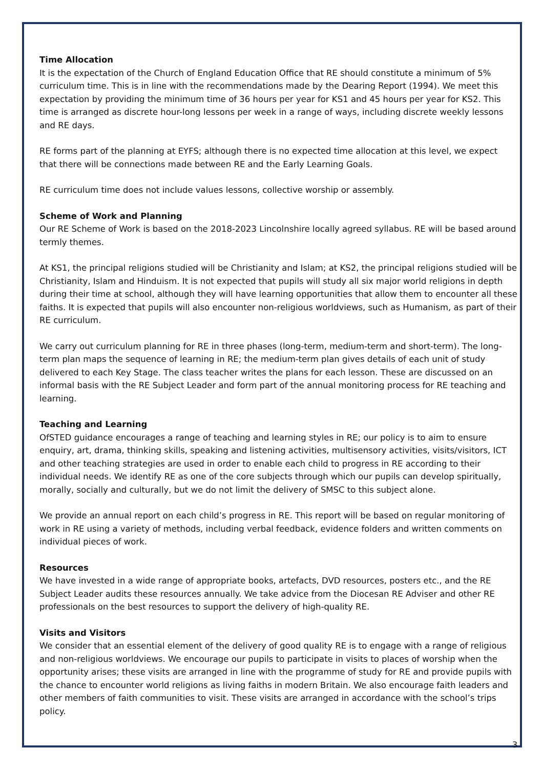Time Allocation
It is the expectation of the Church of England Education Office that RE should constitute a minimum of 5% curriculum time. This is in line with the recommendations made by the Dearing Report (1994). We meet this expectation by providing the minimum time of 36 hours per year for KS1 and 45 hours per year for KS2. This time is arranged as discrete hour-long lessons per week in a range of ways, including discrete weekly lessons and RE days.
RE forms part of the planning at EYFS; although there is no expected time allocation at this level, we expect that there will be connections made between RE and the Early Learning Goals.
RE curriculum time does not include values lessons, collective worship or assembly.
Scheme of Work and Planning
Our RE Scheme of Work is based on the 2018-2023 Lincolnshire locally agreed syllabus. RE will be based around termly themes.
At KS1, the principal religions studied will be Christianity and Islam; at KS2, the principal religions studied will be Christianity, Islam and Hinduism. It is not expected that pupils will study all six major world religions in depth during their time at school, although they will have learning opportunities that allow them to encounter all these faiths. It is expected that pupils will also encounter non-religious worldviews, such as Humanism, as part of their RE curriculum.
We carry out curriculum planning for RE in three phases (long-term, medium-term and short-term). The long-term plan maps the sequence of learning in RE; the medium-term plan gives details of each unit of study delivered to each Key Stage. The class teacher writes the plans for each lesson. These are discussed on an informal basis with the RE Subject Leader and form part of the annual monitoring process for RE teaching and learning.
Teaching and Learning
OfSTED guidance encourages a range of teaching and learning styles in RE; our policy is to aim to ensure enquiry, art, drama, thinking skills, speaking and listening activities, multisensory activities, visits/visitors, ICT and other teaching strategies are used in order to enable each child to progress in RE according to their individual needs. We identify RE as one of the core subjects through which our pupils can develop spiritually, morally, socially and culturally, but we do not limit the delivery of SMSC to this subject alone.
We provide an annual report on each child’s progress in RE. This report will be based on regular monitoring of work in RE using a variety of methods, including verbal feedback, evidence folders and written comments on individual pieces of work.
Resources
We have invested in a wide range of appropriate books, artefacts, DVD resources, posters etc., and the RE Subject Leader audits these resources annually. We take advice from the Diocesan RE Adviser and other RE professionals on the best resources to support the delivery of high-quality RE.
Visits and Visitors
We consider that an essential element of the delivery of good quality RE is to engage with a range of religious and non-religious worldviews. We encourage our pupils to participate in visits to places of worship when the opportunity arises; these visits are arranged in line with the programme of study for RE and provide pupils with the chance to encounter world religions as living faiths in modern Britain. We also encourage faith leaders and other members of faith communities to visit. These visits are arranged in accordance with the school’s trips policy.
3